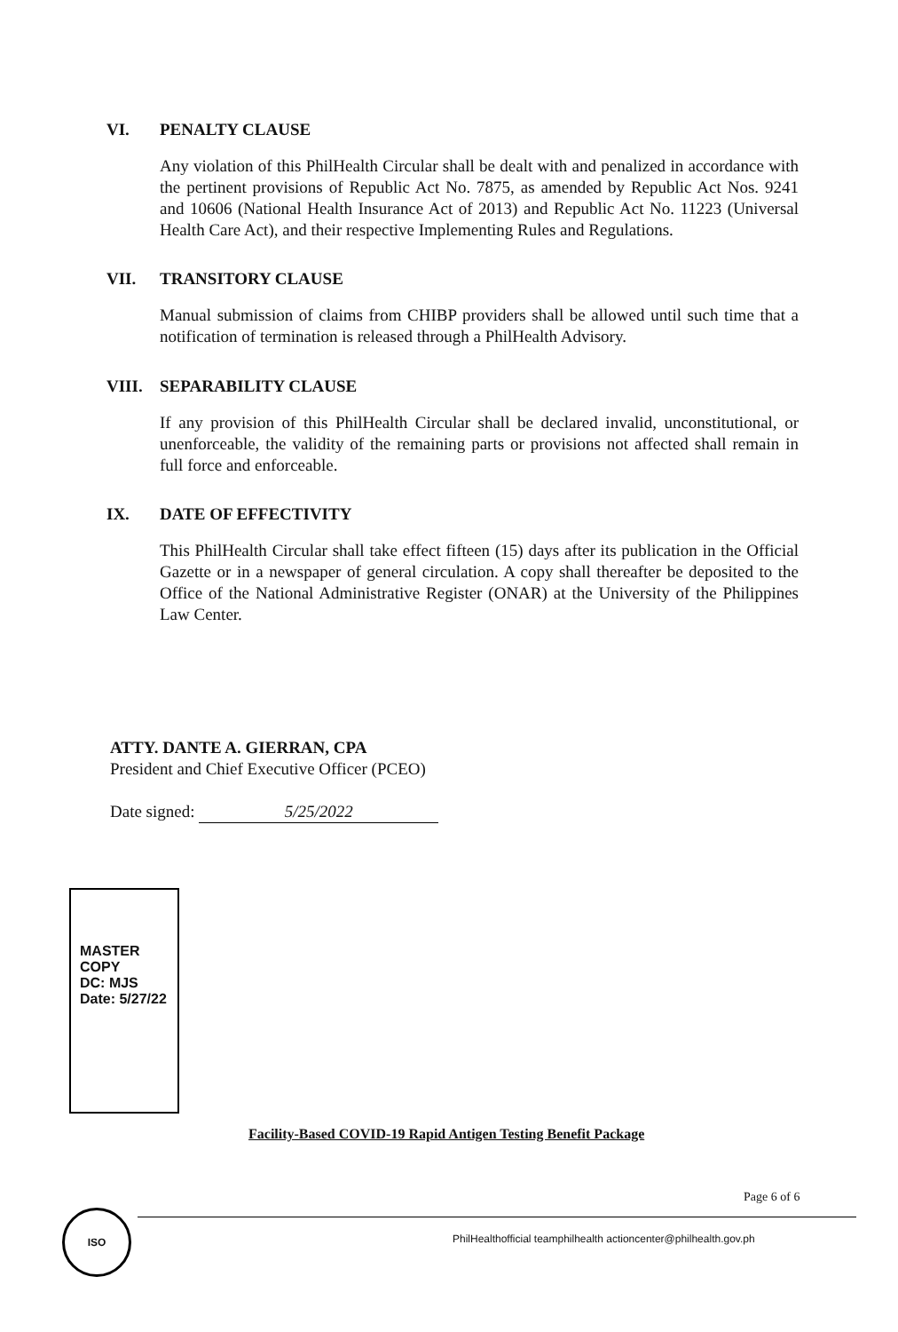VI. PENALTY CLAUSE
Any violation of this PhilHealth Circular shall be dealt with and penalized in accordance with the pertinent provisions of Republic Act No. 7875, as amended by Republic Act Nos. 9241 and 10606 (National Health Insurance Act of 2013) and Republic Act No. 11223 (Universal Health Care Act), and their respective Implementing Rules and Regulations.
VII. TRANSITORY CLAUSE
Manual submission of claims from CHIBP providers shall be allowed until such time that a notification of termination is released through a PhilHealth Advisory.
VIII. SEPARABILITY CLAUSE
If any provision of this PhilHealth Circular shall be declared invalid, unconstitutional, or unenforceable, the validity of the remaining parts or provisions not affected shall remain in full force and enforceable.
IX. DATE OF EFFECTIVITY
This PhilHealth Circular shall take effect fifteen (15) days after its publication in the Official Gazette or in a newspaper of general circulation. A copy shall thereafter be deposited to the Office of the National Administrative Register (ONAR) at the University of the Philippines Law Center.
ATTY. DANTE A. GIERRAN, CPA
President and Chief Executive Officer (PCEO)
Date signed: 5/25/2022
MASTER COPY
DC: MJS
Date: 5/27/22
Facility-Based COVID-19 Rapid Antigen Testing Benefit Package
Page 6 of 6
ISO
PhilHealthofficial teamphilhealth actioncenter@philhealth.gov.ph